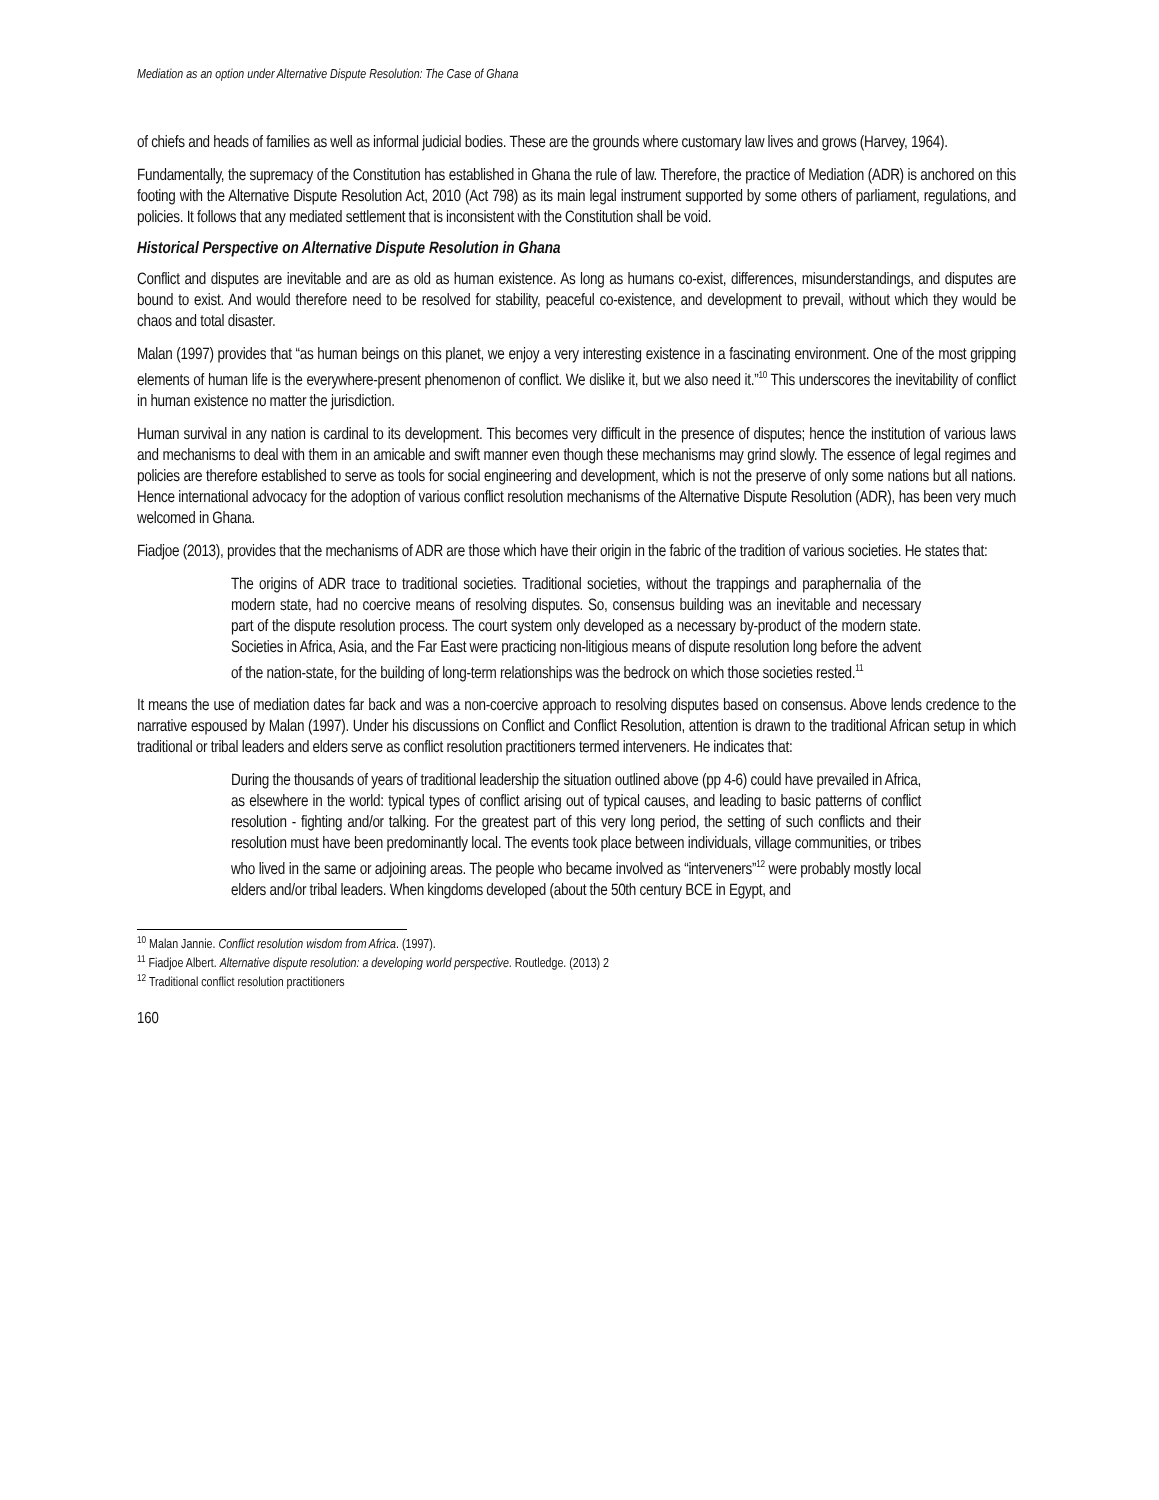Mediation as an option under Alternative Dispute Resolution: The Case of Ghana
of chiefs and heads of families as well as informal judicial bodies. These are the grounds where customary law lives and grows (Harvey, 1964).
Fundamentally, the supremacy of the Constitution has established in Ghana the rule of law. Therefore, the practice of Mediation (ADR) is anchored on this footing with the Alternative Dispute Resolution Act, 2010 (Act 798) as its main legal instrument supported by some others of parliament, regulations, and policies. It follows that any mediated settlement that is inconsistent with the Constitution shall be void.
Historical Perspective on Alternative Dispute Resolution in Ghana
Conflict and disputes are inevitable and are as old as human existence. As long as humans co-exist, differences, misunderstandings, and disputes are bound to exist. And would therefore need to be resolved for stability, peaceful co-existence, and development to prevail, without which they would be chaos and total disaster.
Malan (1997) provides that “as human beings on this planet, we enjoy a very interesting existence in a fascinating environment. One of the most gripping elements of human life is the everywhere-present phenomenon of conflict. We dislike it, but we also need it.”<sup>10</sup> This underscores the inevitability of conflict in human existence no matter the jurisdiction.
Human survival in any nation is cardinal to its development. This becomes very difficult in the presence of disputes; hence the institution of various laws and mechanisms to deal with them in an amicable and swift manner even though these mechanisms may grind slowly. The essence of legal regimes and policies are therefore established to serve as tools for social engineering and development, which is not the preserve of only some nations but all nations. Hence international advocacy for the adoption of various conflict resolution mechanisms of the Alternative Dispute Resolution (ADR), has been very much welcomed in Ghana.
Fiadjoe (2013), provides that the mechanisms of ADR are those which have their origin in the fabric of the tradition of various societies. He states that:
The origins of ADR trace to traditional societies. Traditional societies, without the trappings and paraphernalia of the modern state, had no coercive means of resolving disputes. So, consensus building was an inevitable and necessary part of the dispute resolution process. The court system only developed as a necessary by-product of the modern state. Societies in Africa, Asia, and the Far East were practicing non-litigious means of dispute resolution long before the advent of the nation-state, for the building of long-term relationships was the bedrock on which those societies rested.<sup>11</sup>
It means the use of mediation dates far back and was a non-coercive approach to resolving disputes based on consensus. Above lends credence to the narrative espoused by Malan (1997). Under his discussions on Conflict and Conflict Resolution, attention is drawn to the traditional African setup in which traditional or tribal leaders and elders serve as conflict resolution practitioners termed interveners. He indicates that:
During the thousands of years of traditional leadership the situation outlined above (pp 4-6) could have prevailed in Africa, as elsewhere in the world: typical types of conflict arising out of typical causes, and leading to basic patterns of conflict resolution - fighting and/or talking. For the greatest part of this very long period, the setting of such conflicts and their resolution must have been predominantly local. The events took place between individuals, village communities, or tribes who lived in the same or adjoining areas. The people who became involved as “interveners”<sup>12</sup> were probably mostly local elders and/or tribal leaders. When kingdoms developed (about the 50th century BCE in Egypt, and
<sup>10</sup> Malan Jannie. Conflict resolution wisdom from Africa. (1997).
<sup>11</sup> Fiadjoe Albert. Alternative dispute resolution: a developing world perspective. Routledge. (2013) 2
<sup>12</sup> Traditional conflict resolution practitioners
160